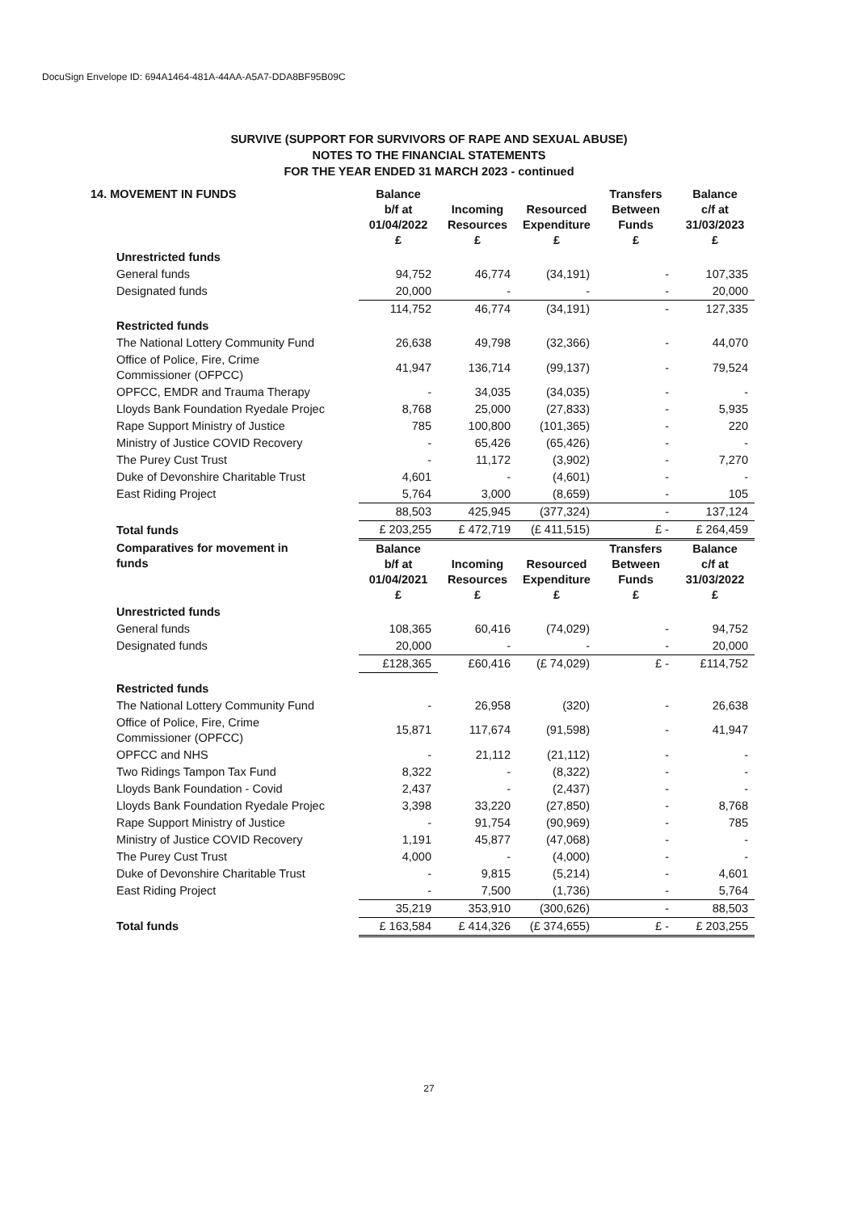DocuSign Envelope ID: 694A1464-481A-44AA-A5A7-DDA8BF95B09C
SURVIVE (SUPPORT FOR SURVIVORS OF RAPE AND SEXUAL ABUSE)
NOTES TO THE FINANCIAL STATEMENTS
FOR THE YEAR ENDED 31 MARCH 2023 - continued
| 14. MOVEMENT IN FUNDS | Balance b/f at 01/04/2022 £ | Incoming Resources £ | Resourced Expenditure £ | Transfers Between Funds £ | Balance c/f at 31/03/2023 £ |
| --- | --- | --- | --- | --- | --- |
| Unrestricted funds | | | | | |
| General funds | 94,752 | 46,774 | (34,191) | - | 107,335 |
| Designated funds | 20,000 | - | - | - | 20,000 |
| | 114,752 | 46,774 | (34,191) | - | 127,335 |
| Restricted funds | | | | | |
| The National Lottery Community Fund | 26,638 | 49,798 | (32,366) | - | 44,070 |
| Office of Police, Fire, Crime Commissioner (OFPCC) | 41,947 | 136,714 | (99,137) | - | 79,524 |
| OPFCC, EMDR and Trauma Therapy | - | 34,035 | (34,035) | - | - |
| Lloyds Bank Foundation Ryedale Projec | 8,768 | 25,000 | (27,833) | - | 5,935 |
| Rape Support Ministry of Justice | 785 | 100,800 | (101,365) | - | 220 |
| Ministry of Justice COVID Recovery | - | 65,426 | (65,426) | - | - |
| The Purey Cust Trust | - | 11,172 | (3,902) | - | 7,270 |
| Duke of Devonshire Charitable Trust | 4,601 | - | (4,601) | - | - |
| East Riding Project | 5,764 | 3,000 | (8,659) | - | 105 |
| | 88,503 | 425,945 | (377,324) | - | 137,124 |
| Total funds | £ 203,255 | £ 472,719 | (£ 411,515) | £ - | £ 264,459 |
| Comparatives for movement in funds | Balance b/f at 01/04/2021 £ | Incoming Resources £ | Resourced Expenditure £ | Transfers Between Funds £ | Balance c/f at 31/03/2022 £ |
| Unrestricted funds | | | | | |
| General funds | 108,365 | 60,416 | (74,029) | - | 94,752 |
| Designated funds | 20,000 | - | - | - | 20,000 |
| | £128,365 | £60,416 | (£ 74,029) | £ - | £114,752 |
| Restricted funds | | | | | |
| The National Lottery Community Fund | - | 26,958 | (320) | - | 26,638 |
| Office of Police, Fire, Crime Commissioner (OPFCC) | 15,871 | 117,674 | (91,598) | - | 41,947 |
| OPFCC and NHS | - | 21,112 | (21,112) | - | - |
| Two Ridings Tampon Tax Fund | 8,322 | - | (8,322) | - | - |
| Lloyds Bank Foundation - Covid | 2,437 | - | (2,437) | - | - |
| Lloyds Bank Foundation Ryedale Projec | 3,398 | 33,220 | (27,850) | - | 8,768 |
| Rape Support Ministry of Justice | - | 91,754 | (90,969) | - | 785 |
| Ministry of Justice COVID Recovery | 1,191 | 45,877 | (47,068) | - | - |
| The Purey Cust Trust | 4,000 | - | (4,000) | - | - |
| Duke of Devonshire Charitable Trust | - | 9,815 | (5,214) | - | 4,601 |
| East Riding Project | - | 7,500 | (1,736) | - | 5,764 |
| | 35,219 | 353,910 | (300,626) | - | 88,503 |
| Total funds | £ 163,584 | £ 414,326 | (£ 374,655) | £ - | £ 203,255 |
27